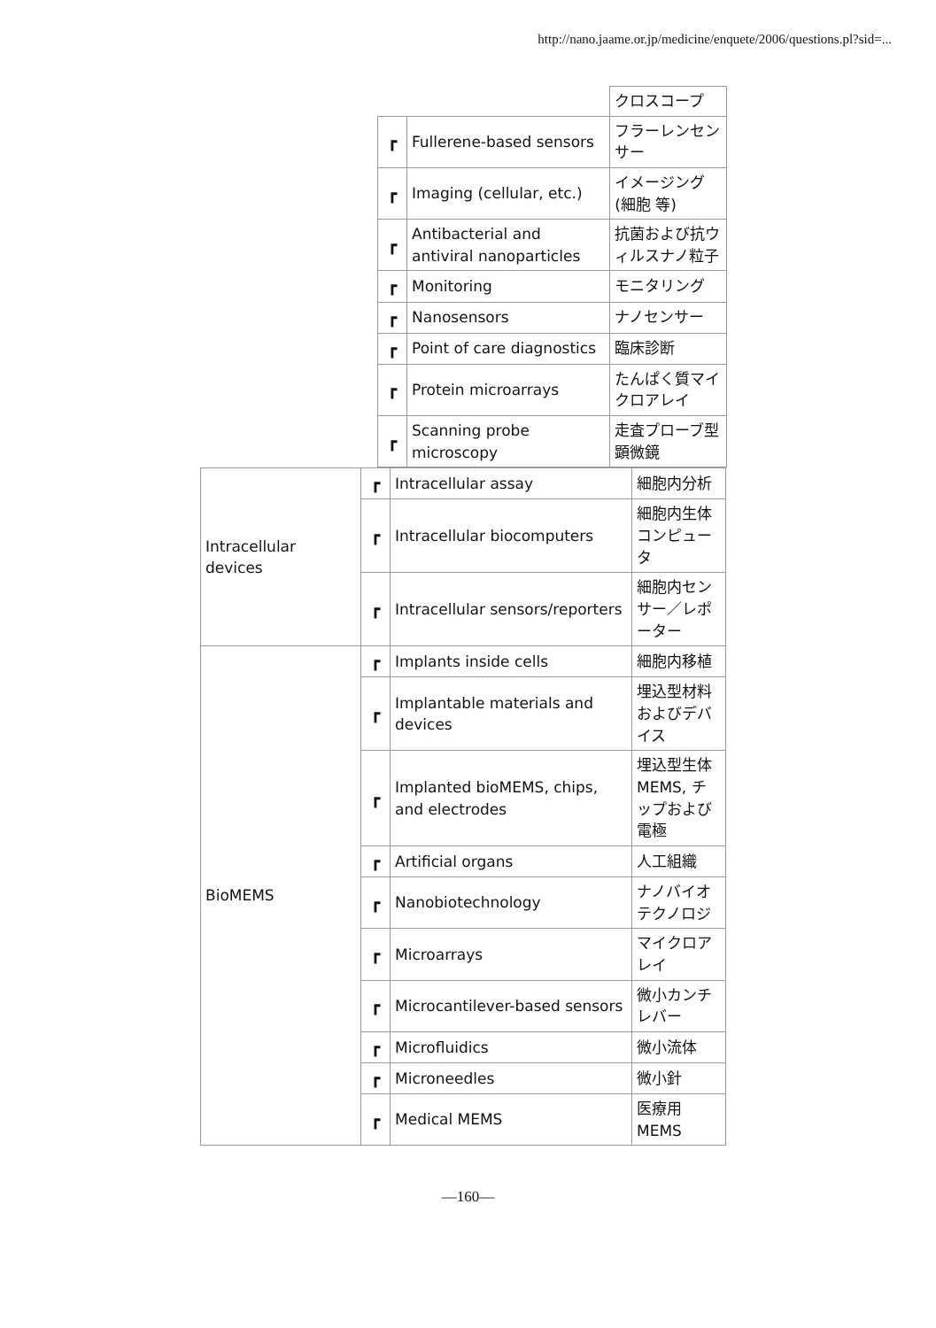http://nano.jaame.or.jp/medicine/enquete/2006/questions.pl?sid=...
| | | クロスコープ |
| ┏ | Fullerene-based sensors | フラーレンセンサー |
| ┏ | Imaging (cellular, etc.) | イメージング(細胞 等) |
| ┏ | Antibacterial and antiviral nanoparticles | 抗菌および抗ウィルスナノ粒子 |
| ┏ | Monitoring | モニタリング |
| ┏ | Nanosensors | ナノセンサー |
| ┏ | Point of care diagnostics | 臨床診断 |
| ┏ | Protein microarrays | たんぱく質マイクロアレイ |
| ┏ | Scanning probe microscopy | 走査プローブ型顕微鏡 |
| Intracellular devices | ┏ | Intracellular assay | 細胞内分析 |
| | ┏ | Intracellular biocomputers | 細胞内生体コンピュータ |
| | ┏ | Intracellular sensors/reporters | 細胞内センサー／レポーター |
| BioMEMS | ┏ | Implants inside cells | 細胞内移植 |
| | ┏ | Implantable materials and devices | 埋込型材料およびデバイス |
| | ┏ | Implanted bioMEMS, chips, and electrodes | 埋込型生体MEMS, チップおよび電極 |
| | ┏ | Artificial organs | 人工組織 |
| | ┏ | Nanobiotechnology | ナノバイオテクノロジ |
| | ┏ | Microarrays | マイクロアレイ |
| | ┏ | Microcantilever-based sensors | 微小カンチレバー |
| | ┏ | Microfluidics | 微小流体 |
| | ┏ | Microneedles | 微小針 |
| | ┏ | Medical MEMS | 医療用MEMS |
—160—